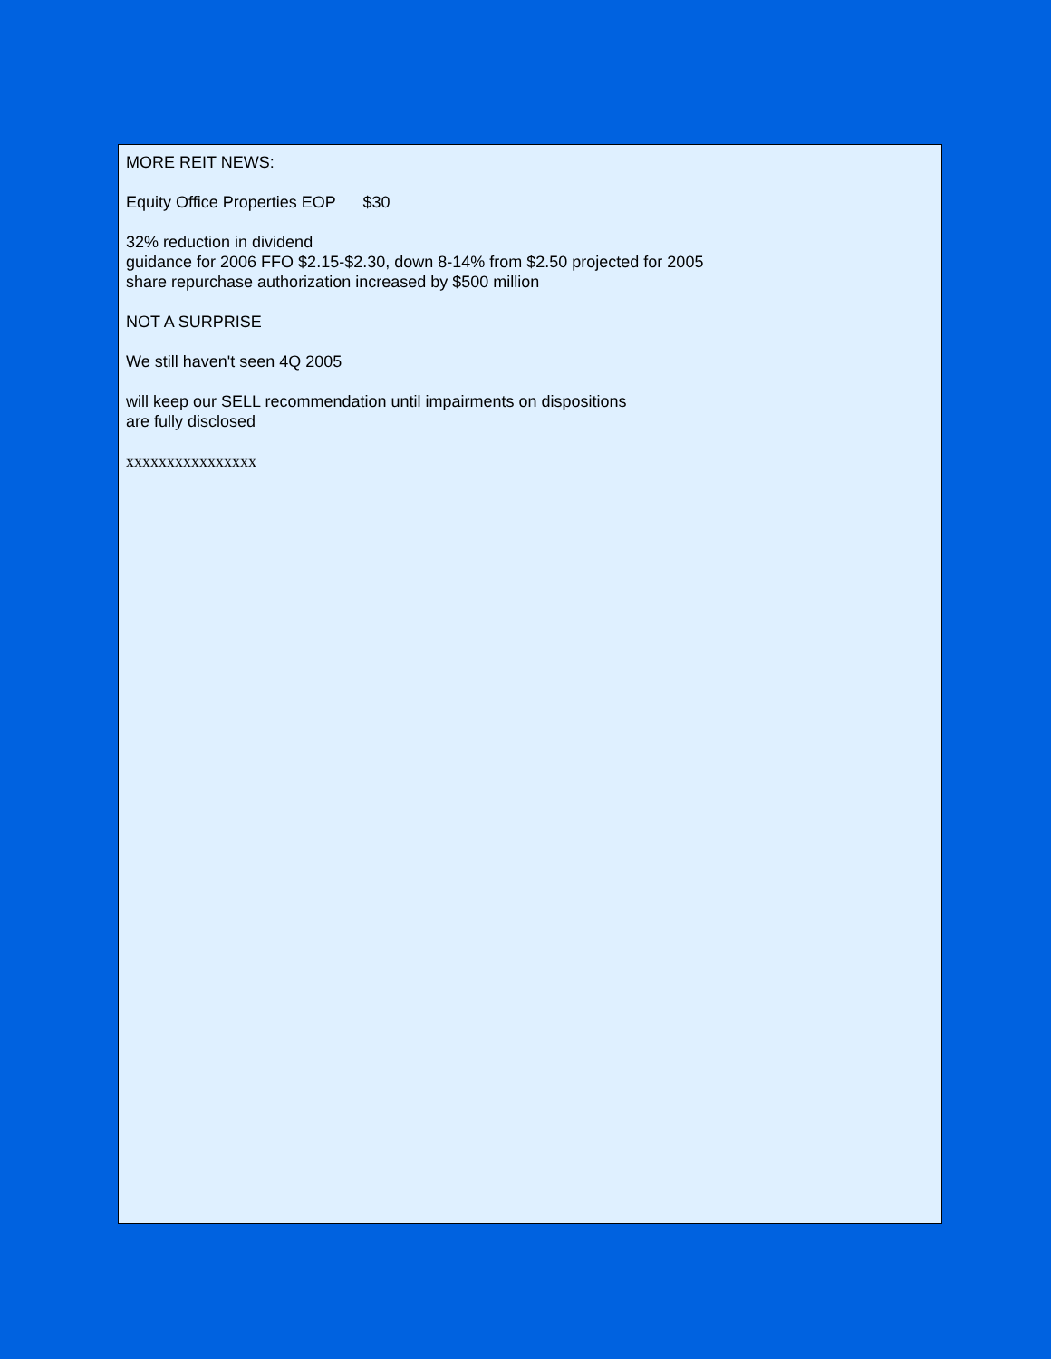MORE REIT NEWS:
Equity Office Properties EOP $30
32% reduction in dividend
guidance for 2006 FFO $2.15-$2.30, down 8-14% from $2.50 projected for 2005
share repurchase authorization increased by $500 million
NOT A SURPRISE
We still haven't seen 4Q 2005
will keep our SELL recommendation until impairments on dispositions
are fully disclosed
xxxxxxxxxxxxxxxx